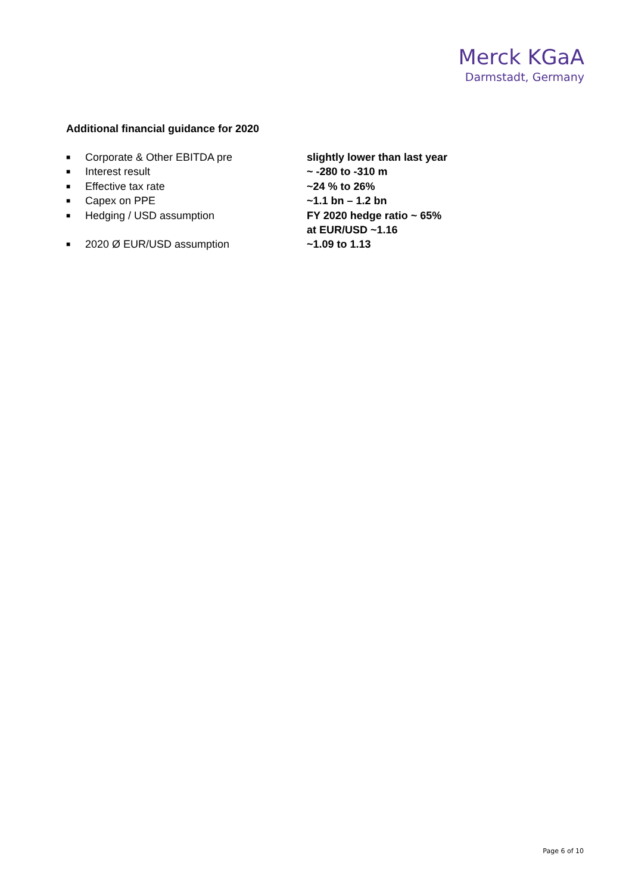Merck KGaA
Darmstadt, Germany
Additional financial guidance for 2020
| ■ | Corporate & Other EBITDA pre | slightly lower than last year |
| ■ | Interest result | ~ -280 to -310 m |
| ■ | Effective tax rate | ~24 % to 26% |
| ■ | Capex on PPE | ~1.1 bn – 1.2 bn |
| ■ | Hedging / USD assumption | FY 2020 hedge ratio ~ 65% at EUR/USD ~1.16 |
| ■ | 2020 Ø EUR/USD assumption | ~1.09 to 1.13 |
Page 6 of 10